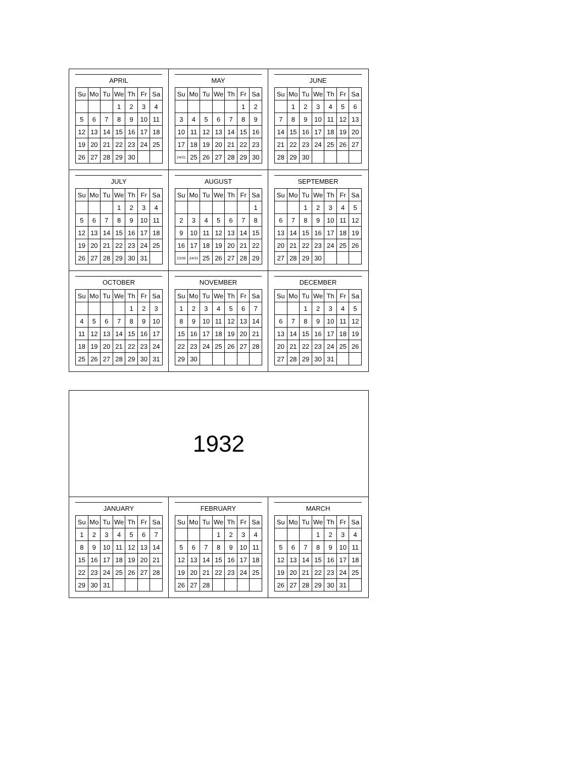APRIL
| Su | Mo | Tu | We | Th | Fr | Sa |
| --- | --- | --- | --- | --- | --- | --- |
| | | | 1 | 2 | 3 | 4 |
| 5 | 6 | 7 | 8 | 9 | 10 | 11 |
| 12 | 13 | 14 | 15 | 16 | 17 | 18 |
| 19 | 20 | 21 | 22 | 23 | 24 | 25 |
| 26 | 27 | 28 | 29 | 30 | | |
MAY
| Su | Mo | Tu | We | Th | Fr | Sa |
| --- | --- | --- | --- | --- | --- | --- |
| | | | | | 1 | 2 |
| 3 | 4 | 5 | 6 | 7 | 8 | 9 |
| 10 | 11 | 12 | 13 | 14 | 15 | 16 |
| 17 | 18 | 19 | 20 | 21 | 22 | 23 |
| 24/31 | 25 | 26 | 27 | 28 | 29 | 30 |
JUNE
| Su | Mo | Tu | We | Th | Fr | Sa |
| --- | --- | --- | --- | --- | --- | --- |
| | 1 | 2 | 3 | 4 | 5 | 6 |
| 7 | 8 | 9 | 10 | 11 | 12 | 13 |
| 14 | 15 | 16 | 17 | 18 | 19 | 20 |
| 21 | 22 | 23 | 24 | 25 | 26 | 27 |
| 28 | 29 | 30 | | | | |
JULY
| Su | Mo | Tu | We | Th | Fr | Sa |
| --- | --- | --- | --- | --- | --- | --- |
| | | | 1 | 2 | 3 | 4 |
| 5 | 6 | 7 | 8 | 9 | 10 | 11 |
| 12 | 13 | 14 | 15 | 16 | 17 | 18 |
| 19 | 20 | 21 | 22 | 23 | 24 | 25 |
| 26 | 27 | 28 | 29 | 30 | 31 | |
AUGUST
| Su | Mo | Tu | We | Th | Fr | Sa |
| --- | --- | --- | --- | --- | --- | --- |
| | | | | | | 1 |
| 2 | 3 | 4 | 5 | 6 | 7 | 8 |
| 9 | 10 | 11 | 12 | 13 | 14 | 15 |
| 16 | 17 | 18 | 19 | 20 | 21 | 22 |
| 23/30 | 24/31 | 25 | 26 | 27 | 28 | 29 |
SEPTEMBER
| Su | Mo | Tu | We | Th | Fr | Sa |
| --- | --- | --- | --- | --- | --- | --- |
| | | 1 | 2 | 3 | 4 | 5 |
| 6 | 7 | 8 | 9 | 10 | 11 | 12 |
| 13 | 14 | 15 | 16 | 17 | 18 | 19 |
| 20 | 21 | 22 | 23 | 24 | 25 | 26 |
| 27 | 28 | 29 | 30 | | | |
OCTOBER
| Su | Mo | Tu | We | Th | Fr | Sa |
| --- | --- | --- | --- | --- | --- | --- |
| | | | | 1 | 2 | 3 |
| 4 | 5 | 6 | 7 | 8 | 9 | 10 |
| 11 | 12 | 13 | 14 | 15 | 16 | 17 |
| 18 | 19 | 20 | 21 | 22 | 23 | 24 |
| 25 | 26 | 27 | 28 | 29 | 30 | 31 |
NOVEMBER
| Su | Mo | Tu | We | Th | Fr | Sa |
| --- | --- | --- | --- | --- | --- | --- |
| 1 | 2 | 3 | 4 | 5 | 6 | 7 |
| 8 | 9 | 10 | 11 | 12 | 13 | 14 |
| 15 | 16 | 17 | 18 | 19 | 20 | 21 |
| 22 | 23 | 24 | 25 | 26 | 27 | 28 |
| 29 | 30 | | | | | |
DECEMBER
| Su | Mo | Tu | We | Th | Fr | Sa |
| --- | --- | --- | --- | --- | --- | --- |
| | | 1 | 2 | 3 | 4 | 5 |
| 6 | 7 | 8 | 9 | 10 | 11 | 12 |
| 13 | 14 | 15 | 16 | 17 | 18 | 19 |
| 20 | 21 | 22 | 23 | 24 | 25 | 26 |
| 27 | 28 | 29 | 30 | 31 | | |
1932
JANUARY
| Su | Mo | Tu | We | Th | Fr | Sa |
| --- | --- | --- | --- | --- | --- | --- |
| 1 | 2 | 3 | 4 | 5 | 6 | 7 |
| 8 | 9 | 10 | 11 | 12 | 13 | 14 |
| 15 | 16 | 17 | 18 | 19 | 20 | 21 |
| 22 | 23 | 24 | 25 | 26 | 27 | 28 |
| 29 | 30 | 31 | | | | |
FEBRUARY
| Su | Mo | Tu | We | Th | Fr | Sa |
| --- | --- | --- | --- | --- | --- | --- |
| | | | 1 | 2 | 3 | 4 |
| 5 | 6 | 7 | 8 | 9 | 10 | 11 |
| 12 | 13 | 14 | 15 | 16 | 17 | 18 |
| 19 | 20 | 21 | 22 | 23 | 24 | 25 |
| 26 | 27 | 28 | | | | |
MARCH
| Su | Mo | Tu | We | Th | Fr | Sa |
| --- | --- | --- | --- | --- | --- | --- |
| | | | 1 | 2 | 3 | 4 |
| 5 | 6 | 7 | 8 | 9 | 10 | 11 |
| 12 | 13 | 14 | 15 | 16 | 17 | 18 |
| 19 | 20 | 21 | 22 | 23 | 24 | 25 |
| 26 | 27 | 28 | 29 | 30 | 31 | |